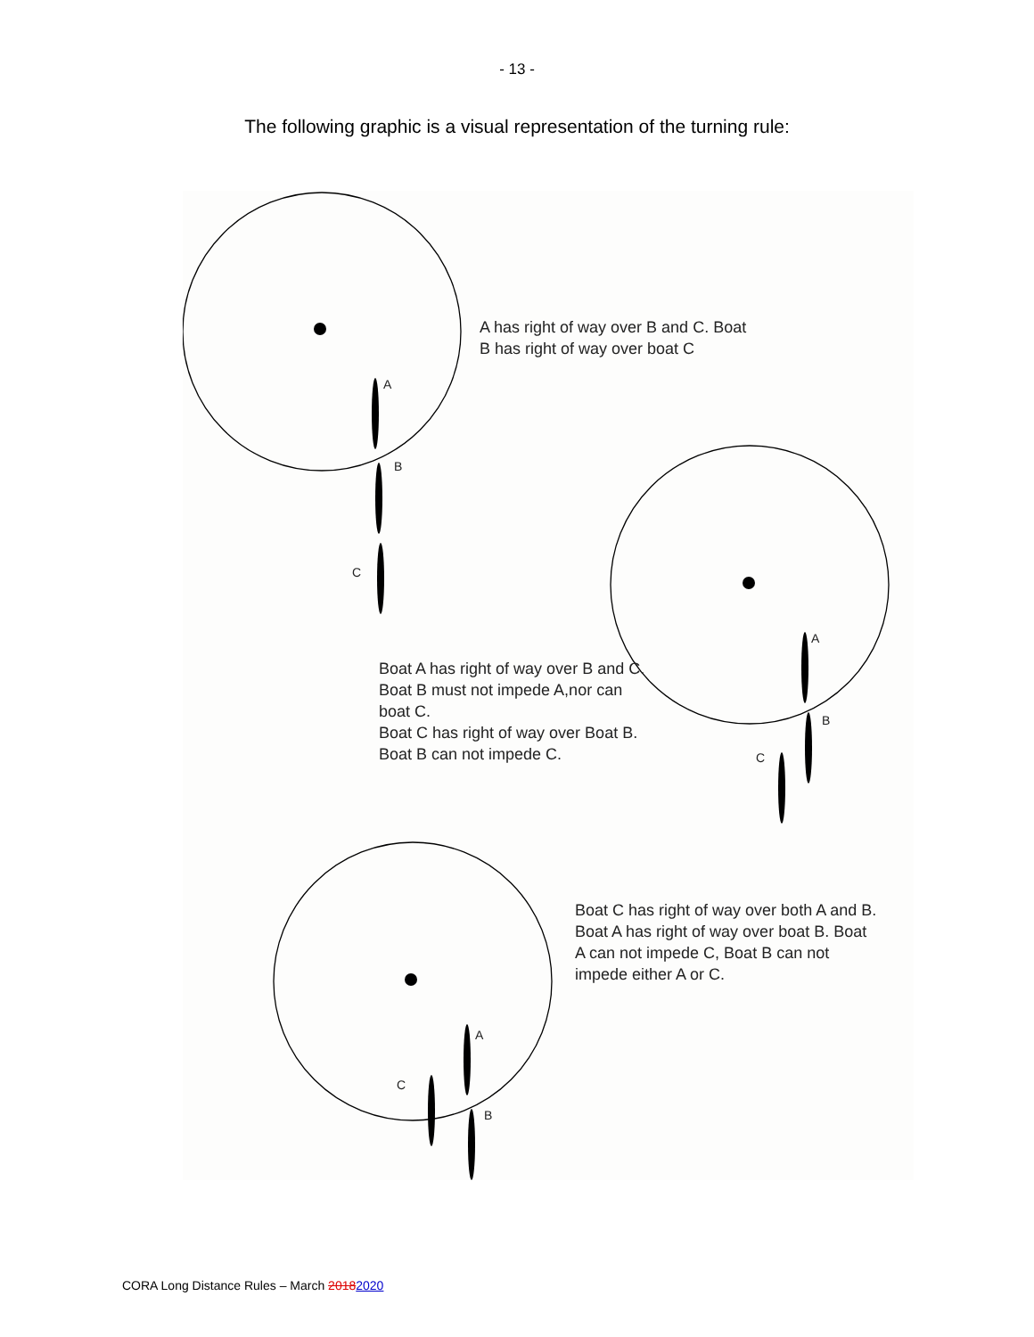- 13 -
The following graphic is a visual representation of the turning rule:
A
B
C
A has right of way over B and C. Boat
B has right of way over boat C
A
B
C
Boat A has right of way over B and C.
Boat B must not impede A,nor can
boat C.
Boat C has right of way over Boat B.
Boat B can not impede C.
Boat C has right of way over both A and B.
Boat A has right of way over boat B. Boat
A can not impede C, Boat B can not
impede either A or C.
A
C
B
CORA Long Distance Rules – March 20182020